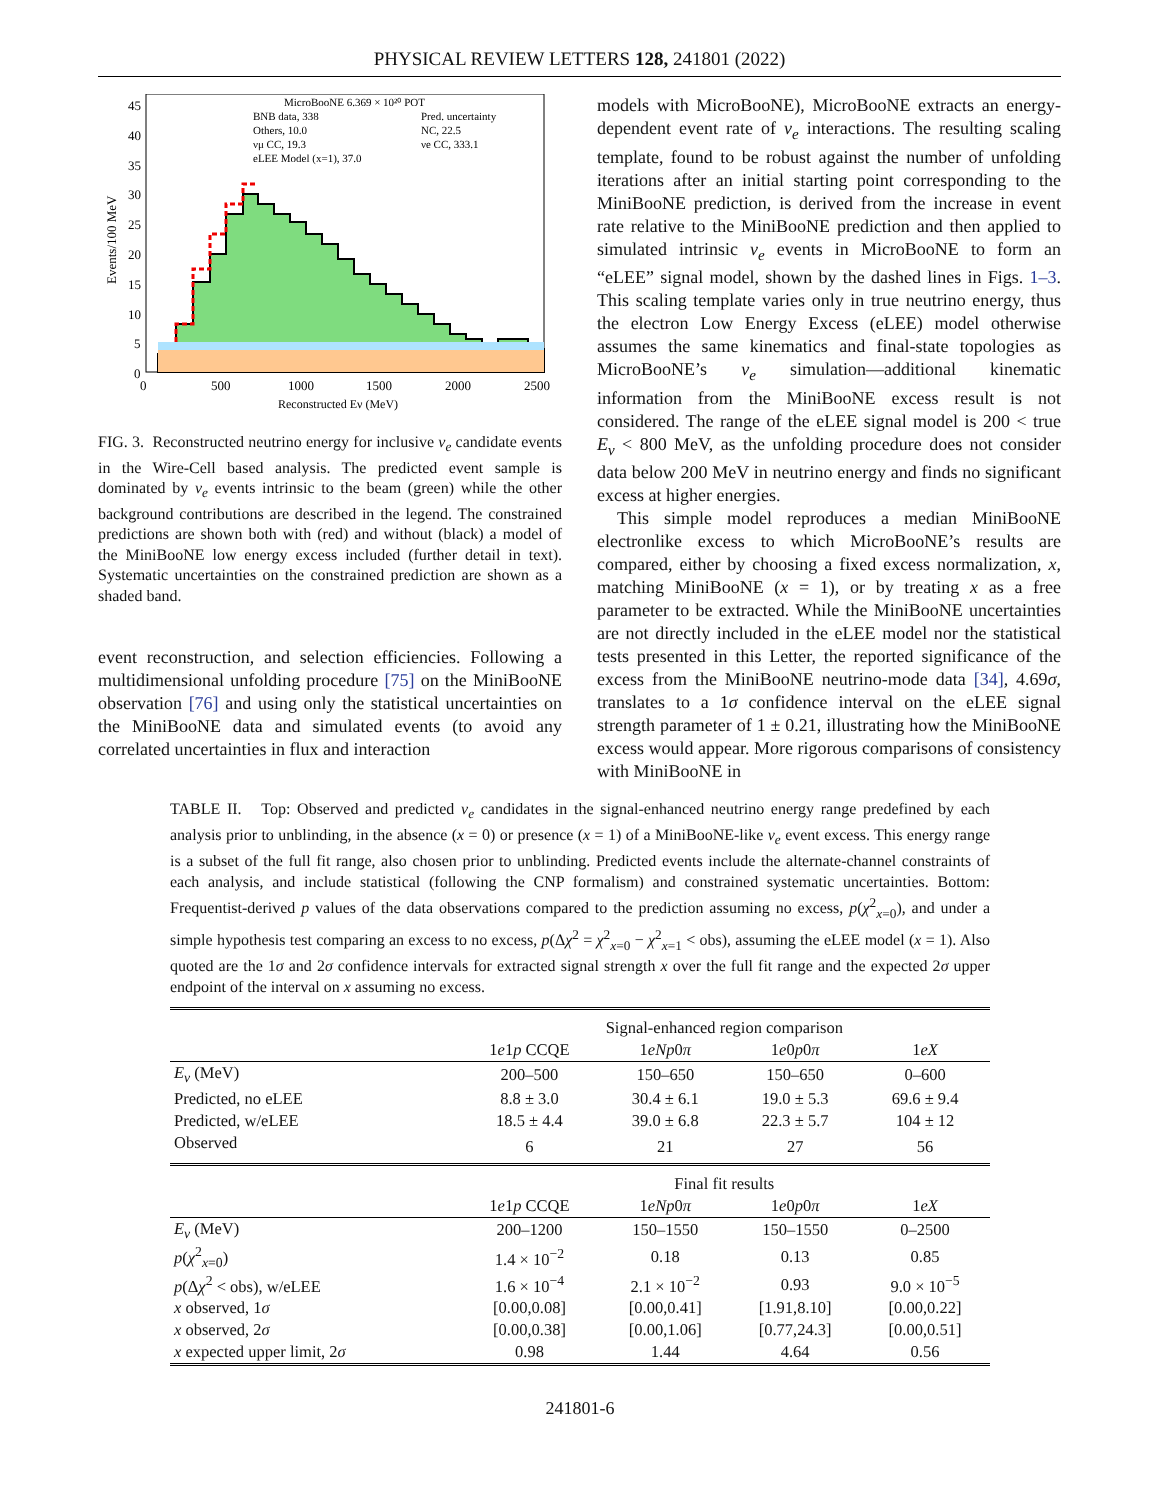PHYSICAL REVIEW LETTERS 128, 241801 (2022)
MicroBooNE 6.369 × 10²⁰ POT
BNB data, 338
Pred. uncertainty
Others, 10.0
NC, 22.5
νμ CC, 19.3
νe CC, 333.1
eLEE Model (x=1), 37.0
45
40
35
30
25
20
15
10
5
0
0
500
1000
1500
2000
2500
Reconstructed Eν (MeV)
Events/100 MeV
FIG. 3. Reconstructed neutrino energy for inclusive ν<sub>e</sub> candidate events in the Wire-Cell based analysis. The predicted event sample is dominated by ν<sub>e</sub> events intrinsic to the beam (green) while the other background contributions are described in the legend. The constrained predictions are shown both with (red) and without (black) a model of the MiniBooNE low energy excess included (further detail in text). Systematic uncertainties on the constrained prediction are shown as a shaded band.
event reconstruction, and selection efficiencies. Following a multidimensional unfolding procedure [75] on the MiniBooNE observation [76] and using only the statistical uncertainties on the MiniBooNE data and simulated events (to avoid any correlated uncertainties in flux and interaction
models with MicroBooNE), MicroBooNE extracts an energy-dependent event rate of ν<sub>e</sub> interactions. The resulting scaling template, found to be robust against the number of unfolding iterations after an initial starting point corresponding to the MiniBooNE prediction, is derived from the increase in event rate relative to the MiniBooNE prediction and then applied to simulated intrinsic ν<sub>e</sub> events in MicroBooNE to form an “eLEE” signal model, shown by the dashed lines in Figs. 1–3. This scaling template varies only in true neutrino energy, thus the electron Low Energy Excess (eLEE) model otherwise assumes the same kinematics and final-state topologies as MicroBooNE’s ν<sub>e</sub> simulation—additional kinematic information from the MiniBooNE excess result is not considered. The range of the eLEE signal model is 200 < true E<sub>ν</sub> < 800 MeV, as the unfolding procedure does not consider data below 200 MeV in neutrino energy and finds no significant excess at higher energies.
This simple model reproduces a median MiniBooNE electronlike excess to which MicroBooNE’s results are compared, either by choosing a fixed excess normalization, x, matching MiniBooNE (x = 1), or by treating x as a free parameter to be extracted. While the MiniBooNE uncertainties are not directly included in the eLEE model nor the statistical tests presented in this Letter, the reported significance of the excess from the MiniBooNE neutrino-mode data [34], 4.69σ, translates to a 1σ confidence interval on the eLEE signal strength parameter of 1 ± 0.21, illustrating how the MiniBooNE excess would appear. More rigorous comparisons of consistency with MiniBooNE in
TABLE II. Top: Observed and predicted ν<sub>e</sub> candidates in the signal-enhanced neutrino energy range predefined by each analysis prior to unblinding, in the absence (x = 0) or presence (x = 1) of a MiniBooNE-like ν<sub>e</sub> event excess. This energy range is a subset of the full fit range, also chosen prior to unblinding. Predicted events include the alternate-channel constraints of each analysis, and include statistical (following the CNP formalism) and constrained systematic uncertainties. Bottom: Frequentist-derived p values of the data observations compared to the prediction assuming no excess, p(χ<sup>2</sup><sub>x=0</sub>), and under a simple hypothesis test comparing an excess to no excess, p(Δχ<sup>2</sup> = χ<sup>2</sup><sub>x=0</sub> − χ<sup>2</sup><sub>x=1</sub> < obs), assuming the eLEE model (x = 1). Also quoted are the 1σ and 2σ confidence intervals for extracted signal strength x over the full fit range and the expected 2σ upper endpoint of the interval on x assuming no excess.
| | Signal-enhanced region comparison | | | |
| --- | --- | --- | --- | --- |
| | 1 e 1 p CCQE | 1 eNp 0 π | 1 e 0 p 0 π | 1 eX |
| E<sub>ν</sub> (MeV) | 200–500 | 150–650 | 150–650 | 0–600 |
| Predicted, no eLEE | 8.8 ± 3.0 | 30.4 ± 6.1 | 19.0 ± 5.3 | 69.6 ± 9.4 |
| Predicted, w/eLEE | 18.5 ± 4.4 | 39.0 ± 6.8 | 22.3 ± 5.7 | 104 ± 12 |
| Observed | 6 | 21 | 27 | 56 |
| | Final fit results | | | |
| | 1 e 1 p CCQE | 1 eNp 0 π | 1 e 0 p 0 π | 1 eX |
| E<sub>ν</sub> (MeV) | 200–1200 | 150–1550 | 150–1550 | 0–2500 |
| p ( χ<sup>2</sup><sub>x=0</sub>) | 1.4 × 10<sup>−2</sup> | 0.18 | 0.13 | 0.85 |
| p (Δ χ<sup>2</sup> < obs), w/eLEE | 1.6 × 10<sup>−4</sup> | 2.1 × 10<sup>−2</sup> | 0.93 | 9.0 × 10<sup>−5</sup> |
| x observed, 1 σ | [0.00,0.08] | [0.00,0.41] | [1.91,8.10] | [0.00,0.22] |
| x observed, 2 σ | [0.00,0.38] | [0.00,1.06] | [0.77,24.3] | [0.00,0.51] |
| x expected upper limit, 2 σ | 0.98 | 1.44 | 4.64 | 0.56 |
241801-6